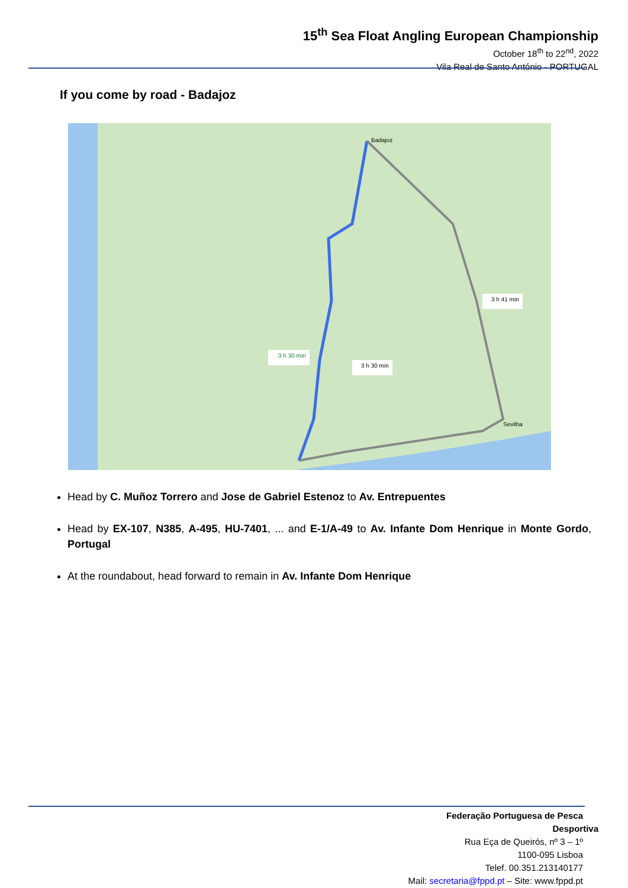15<sup>th</sup> Sea Float Angling European Championship
October 18<sup>th</sup> to 22<sup>nd</sup>, 2022
Vila Real de Santo António - PORTUGAL
If you come by road - Badajoz
Badajoz
Sevilha
3 h 30 min
3 h 30 min
3 h 41 min
Head by C. Muñoz Torrero and Jose de Gabriel Estenoz to Av. Entrepuentes
Head by EX-107, N385, A-495, HU-7401, ... and E-1/A-49 to Av. Infante Dom Henrique in Monte Gordo, Portugal
At the roundabout, head forward to remain in Av. Infante Dom Henrique
Federação Portuguesa de Pesca Desportiva
Rua Eça de Queirós, nº 3 – 1º
1100-095 Lisboa
Telef. 00.351.213140177
Mail: secretaria@fppd.pt – Site: www.fppd.pt